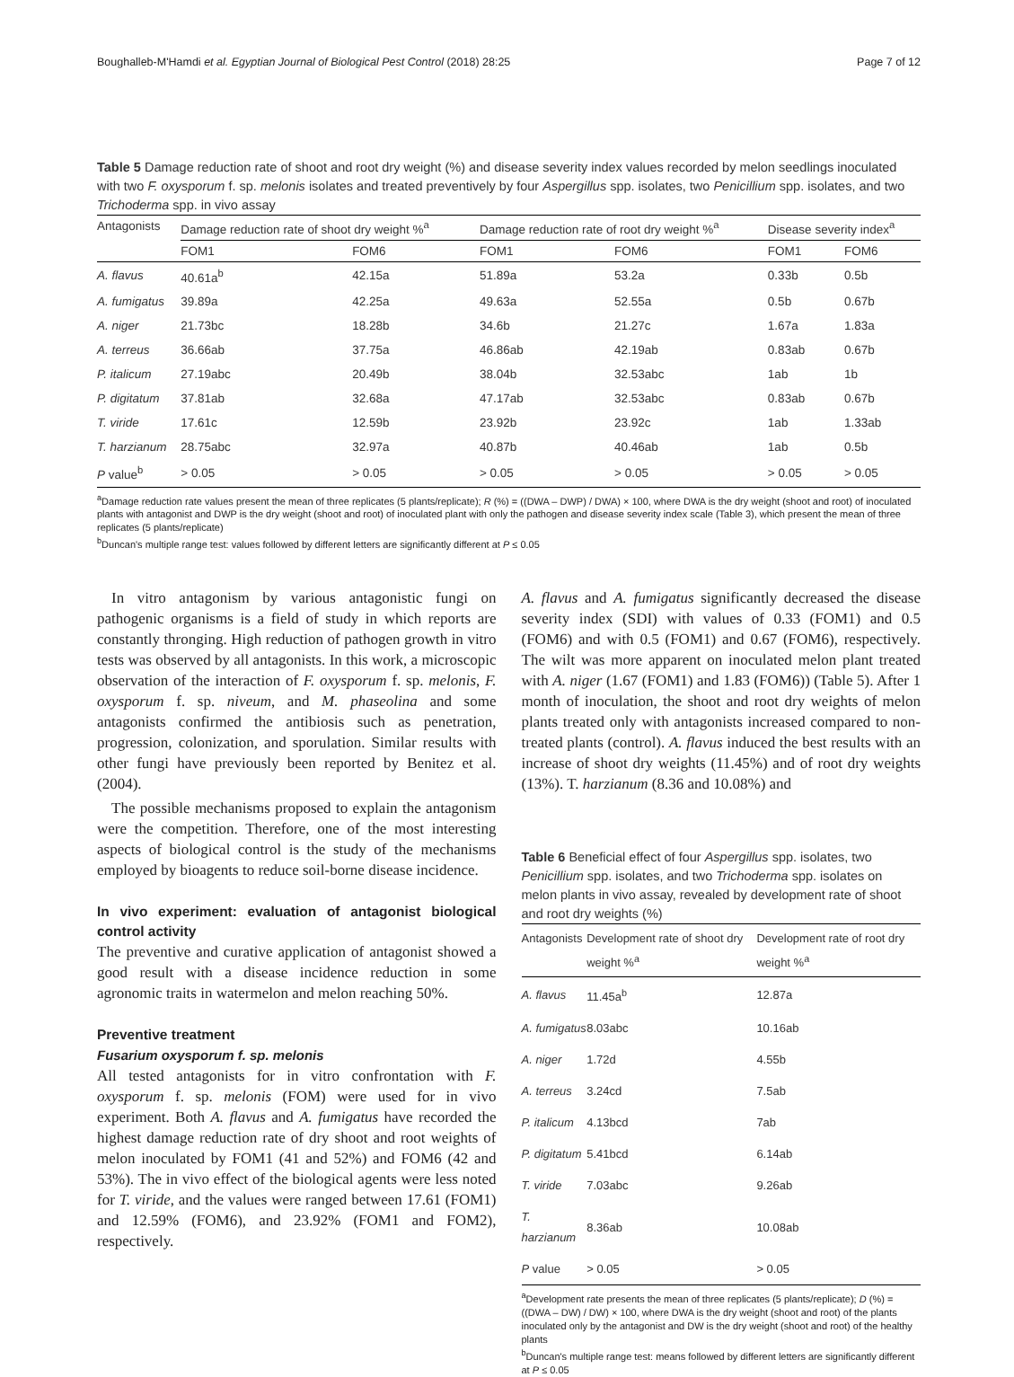Boughalleb-M'Hamdi et al. Egyptian Journal of Biological Pest Control (2018) 28:25 Page 7 of 12
Table 5 Damage reduction rate of shoot and root dry weight (%) and disease severity index values recorded by melon seedlings inoculated with two F. oxysporum f. sp. melonis isolates and treated preventively by four Aspergillus spp. isolates, two Penicillium spp. isolates, and two Trichoderma spp. in vivo assay
| Antagonists | Damage reduction rate of shoot dry weight %<sup>a</sup> | | Damage reduction rate of root dry weight %<sup>a</sup> | | Disease severity index<sup>a</sup> | |
| --- | --- | --- | --- | --- | --- | --- |
| | FOM1 | FOM6 | FOM1 | FOM6 | FOM1 | FOM6 |
| A. flavus | 40.61a<sup>b</sup> | 42.15a | 51.89a | 53.2a | 0.33b | 0.5b |
| A. fumigatus | 39.89a | 42.25a | 49.63a | 52.55a | 0.5b | 0.67b |
| A. niger | 21.73bc | 18.28b | 34.6b | 21.27c | 1.67a | 1.83a |
| A. terreus | 36.66ab | 37.75a | 46.86ab | 42.19ab | 0.83ab | 0.67b |
| P. italicum | 27.19abc | 20.49b | 38.04b | 32.53abc | 1ab | 1b |
| P. digitatum | 37.81ab | 32.68a | 47.17ab | 32.53abc | 0.83ab | 0.67b |
| T. viride | 17.61c | 12.59b | 23.92b | 23.92c | 1ab | 1.33ab |
| T. harzianum | 28.75abc | 32.97a | 40.87b | 40.46ab | 1ab | 0.5b |
| P value<sup>b</sup> | > 0.05 | > 0.05 | > 0.05 | > 0.05 | > 0.05 | > 0.05 |
<sup>a</sup> Damage reduction rate values present the mean of three replicates (5 plants/replicate); R (%) = ((DWA – DWP) / DWA) × 100, where DWA is the dry weight (shoot and root) of inoculated plants with antagonist and DWP is the dry weight (shoot and root) of inoculated plant with only the pathogen and disease severity index scale (Table 3), which present the mean of three replicates (5 plants/replicate)
<sup>b</sup> Duncan's multiple range test: values followed by different letters are significantly different at P ≤ 0.05
In vitro antagonism by various antagonistic fungi on pathogenic organisms is a field of study in which reports are constantly thronging. High reduction of pathogen growth in vitro tests was observed by all antagonists. In this work, a microscopic observation of the interaction of F. oxysporum f. sp. melonis, F. oxysporum f. sp. niveum, and M. phaseolina and some antagonists confirmed the antibiosis such as penetration, progression, colonization, and sporulation. Similar results with other fungi have previously been reported by Benitez et al. (2004).
The possible mechanisms proposed to explain the antagonism were the competition. Therefore, one of the most interesting aspects of biological control is the study of the mechanisms employed by bioagents to reduce soil-borne disease incidence.
In vivo experiment: evaluation of antagonist biological control activity
The preventive and curative application of antagonist showed a good result with a disease incidence reduction in some agronomic traits in watermelon and melon reaching 50%.
Preventive treatment
Fusarium oxysporum f. sp. melonis
All tested antagonists for in vitro confrontation with F. oxysporum f. sp. melonis (FOM) were used for in vivo experiment. Both A. flavus and A. fumigatus have recorded the highest damage reduction rate of dry shoot and root weights of melon inoculated by FOM1 (41 and 52%) and FOM6 (42 and 53%). The in vivo effect of the biological agents were less noted for T. viride, and the values were ranged between 17.61 (FOM1) and 12.59% (FOM6), and 23.92% (FOM1 and FOM2), respectively.
A. flavus and A. fumigatus significantly decreased the disease severity index (SDI) with values of 0.33 (FOM1) and 0.5 (FOM6) and with 0.5 (FOM1) and 0.67 (FOM6), respectively. The wilt was more apparent on inoculated melon plant treated with A. niger (1.67 (FOM1) and 1.83 (FOM6)) (Table 5). After 1 month of inoculation, the shoot and root dry weights of melon plants treated only with antagonists increased compared to non-treated plants (control). A. flavus induced the best results with an increase of shoot dry weights (11.45%) and of root dry weights (13%). T. harzianum (8.36 and 10.08%) and
Table 6 Beneficial effect of four Aspergillus spp. isolates, two Penicillium spp. isolates, and two Trichoderma spp. isolates on melon plants in vivo assay, revealed by development rate of shoot and root dry weights (%)
| Antagonists | Development rate of shoot dry weight %<sup>a</sup> | Development rate of root dry weight %<sup>a</sup> |
| --- | --- | --- |
| A. flavus | 11.45a<sup>b</sup> | 12.87a |
| A. fumigatus | 8.03abc | 10.16ab |
| A. niger | 1.72d | 4.55b |
| A. terreus | 3.24cd | 7.5ab |
| P. italicum | 4.13bcd | 7ab |
| P. digitatum | 5.41bcd | 6.14ab |
| T. viride | 7.03abc | 9.26ab |
| T. harzianum | 8.36ab | 10.08ab |
| P value | > 0.05 | > 0.05 |
<sup>a</sup> Development rate presents the mean of three replicates (5 plants/replicate); D (%) = ((DWA – DW) / DW) × 100, where DWA is the dry weight (shoot and root) of the plants inoculated only by the antagonist and DW is the dry weight (shoot and root) of the healthy plants
<sup>b</sup> Duncan's multiple range test: means followed by different letters are significantly different at P ≤ 0.05